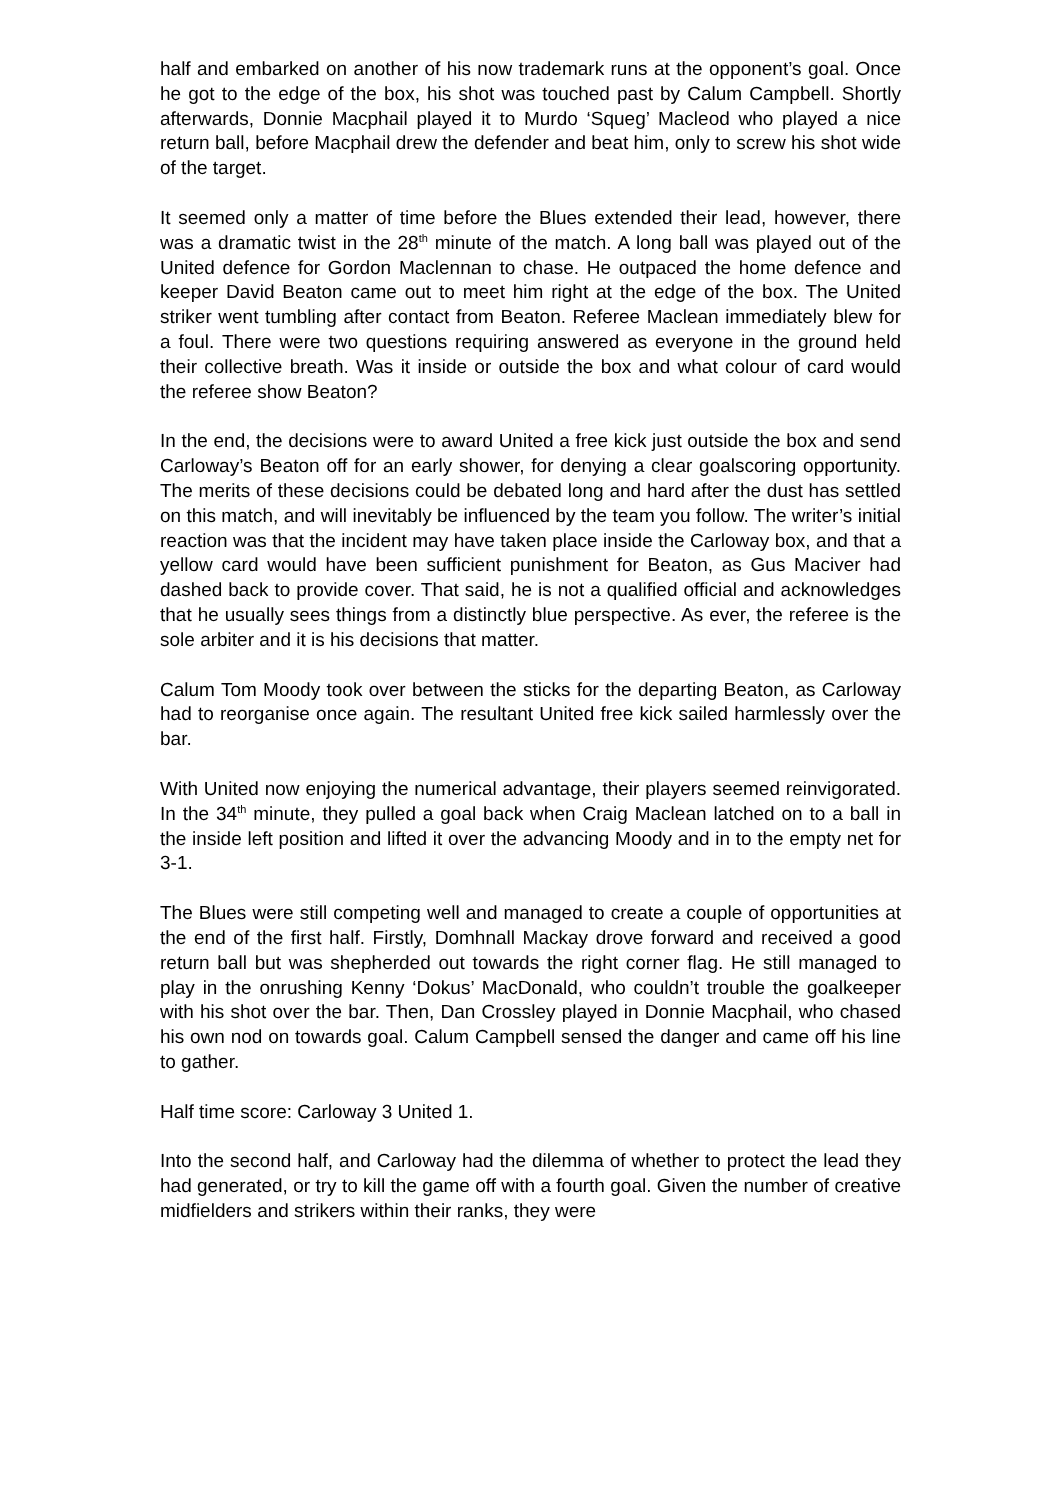half and embarked on another of his now trademark runs at the opponent’s goal. Once he got to the edge of the box, his shot was touched past by Calum Campbell. Shortly afterwards, Donnie Macphail played it to Murdo ‘Squeg’ Macleod who played a nice return ball, before Macphail drew the defender and beat him, only to screw his shot wide of the target.
It seemed only a matter of time before the Blues extended their lead, however, there was a dramatic twist in the 28<sup>th</sup> minute of the match. A long ball was played out of the United defence for Gordon Maclennan to chase. He outpaced the home defence and keeper David Beaton came out to meet him right at the edge of the box. The United striker went tumbling after contact from Beaton. Referee Maclean immediately blew for a foul. There were two questions requiring answered as everyone in the ground held their collective breath. Was it inside or outside the box and what colour of card would the referee show Beaton?
In the end, the decisions were to award United a free kick just outside the box and send Carloway’s Beaton off for an early shower, for denying a clear goalscoring opportunity. The merits of these decisions could be debated long and hard after the dust has settled on this match, and will inevitably be influenced by the team you follow. The writer’s initial reaction was that the incident may have taken place inside the Carloway box, and that a yellow card would have been sufficient punishment for Beaton, as Gus Maciver had dashed back to provide cover. That said, he is not a qualified official and acknowledges that he usually sees things from a distinctly blue perspective. As ever, the referee is the sole arbiter and it is his decisions that matter.
Calum Tom Moody took over between the sticks for the departing Beaton, as Carloway had to reorganise once again. The resultant United free kick sailed harmlessly over the bar.
With United now enjoying the numerical advantage, their players seemed reinvigorated. In the 34<sup>th</sup> minute, they pulled a goal back when Craig Maclean latched on to a ball in the inside left position and lifted it over the advancing Moody and in to the empty net for 3-1.
The Blues were still competing well and managed to create a couple of opportunities at the end of the first half. Firstly, Domhnall Mackay drove forward and received a good return ball but was shepherded out towards the right corner flag. He still managed to play in the onrushing Kenny ‘Dokus’ MacDonald, who couldn’t trouble the goalkeeper with his shot over the bar. Then, Dan Crossley played in Donnie Macphail, who chased his own nod on towards goal. Calum Campbell sensed the danger and came off his line to gather.
Half time score: Carloway 3 United 1.
Into the second half, and Carloway had the dilemma of whether to protect the lead they had generated, or try to kill the game off with a fourth goal. Given the number of creative midfielders and strikers within their ranks, they were